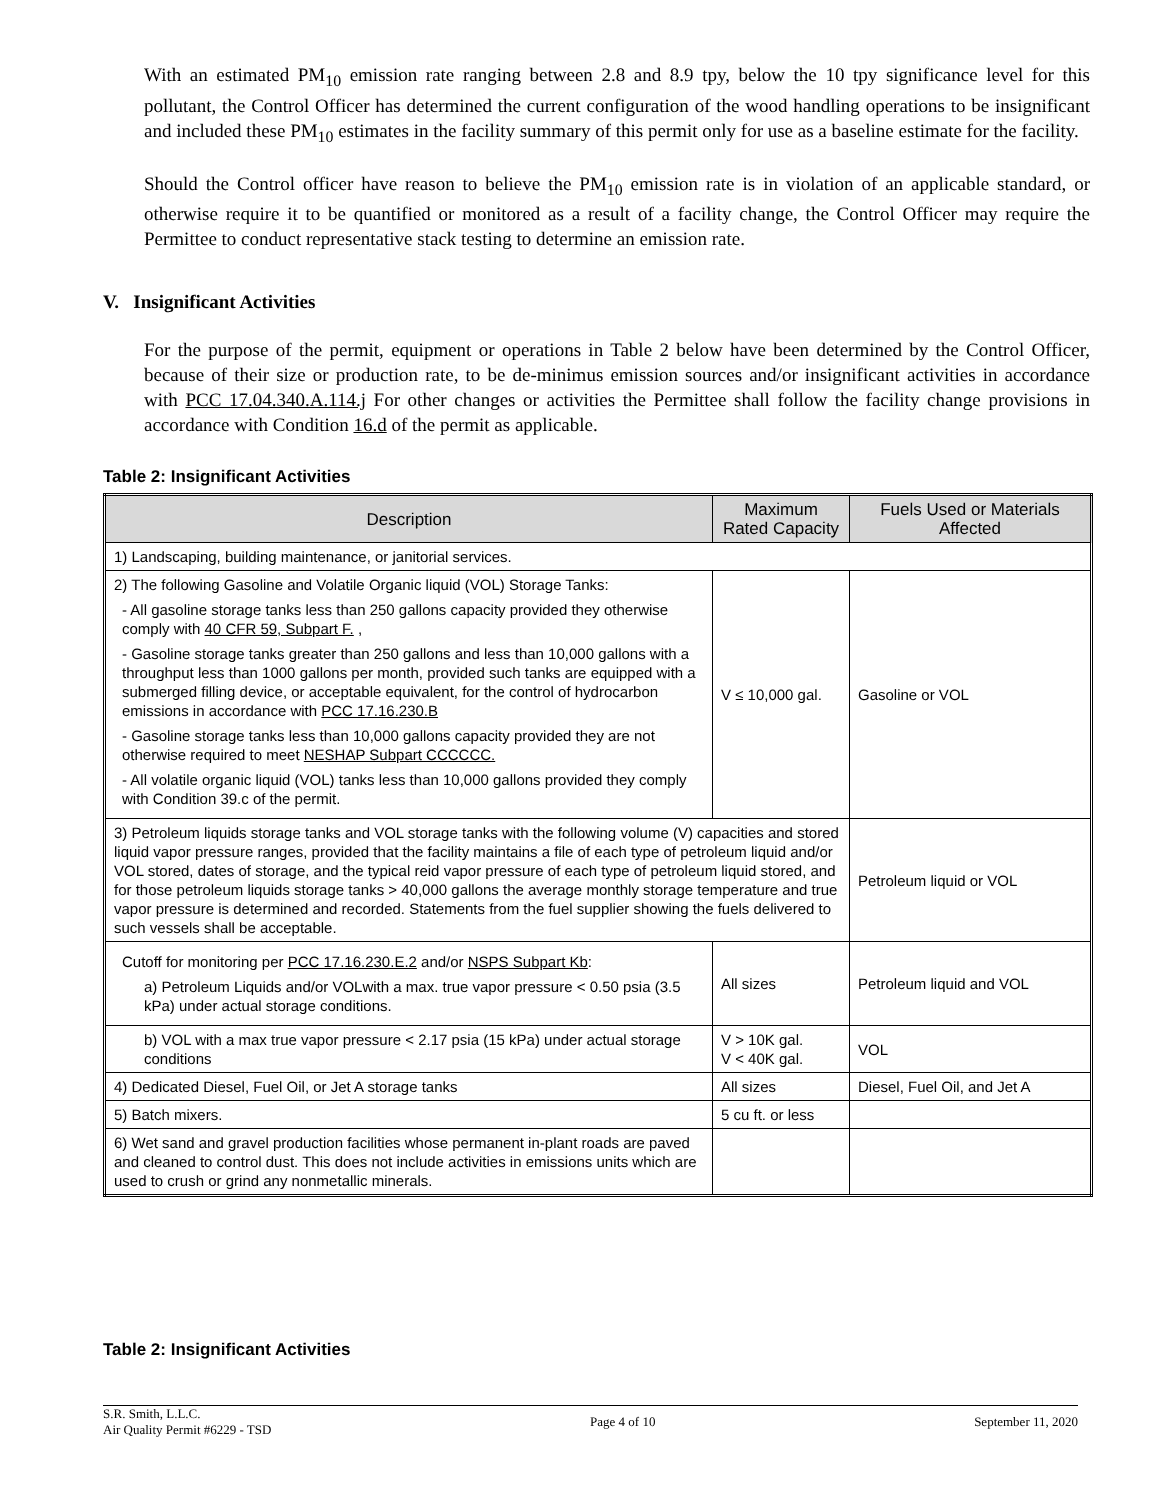With an estimated PM<sub>10</sub> emission rate ranging between 2.8 and 8.9 tpy, below the 10 tpy significance level for this pollutant, the Control Officer has determined the current configuration of the wood handling operations to be insignificant and included these PM<sub>10</sub> estimates in the facility summary of this permit only for use as a baseline estimate for the facility.
Should the Control officer have reason to believe the PM<sub>10</sub> emission rate is in violation of an applicable standard, or otherwise require it to be quantified or monitored as a result of a facility change, the Control Officer may require the Permittee to conduct representative stack testing to determine an emission rate.
V. Insignificant Activities
For the purpose of the permit, equipment or operations in Table 2 below have been determined by the Control Officer, because of their size or production rate, to be de-minimus emission sources and/or insignificant activities in accordance with PCC 17.04.340.A.114.j For other changes or activities the Permittee shall follow the facility change provisions in accordance with Condition 16.d of the permit as applicable.
Table 2: Insignificant Activities
| Description | Maximum Rated Capacity | Fuels Used or Materials Affected |
| --- | --- | --- |
| 1) Landscaping, building maintenance, or janitorial services. | | |
| 2) The following Gasoline and Volatile Organic liquid (VOL) Storage Tanks: - All gasoline storage tanks less than 250 gallons capacity provided they otherwise comply with 40 CFR 59, Subpart F. , - Gasoline storage tanks greater than 250 gallons and less than 10,000 gallons with a throughput less than 1000 gallons per month, provided such tanks are equipped with a submerged filling device, or acceptable equivalent, for the control of hydrocarbon emissions in accordance with PCC 17.16.230.B - Gasoline storage tanks less than 10,000 gallons capacity provided they are not otherwise required to meet NESHAP Subpart CCCCCC. - All volatile organic liquid (VOL) tanks less than 10,000 gallons provided they comply with Condition 39.c of the permit. | V ≤ 10,000 gal. | Gasoline or VOL |
| 3) Petroleum liquids storage tanks and VOL storage tanks with the following volume (V) capacities and stored liquid vapor pressure ranges, provided that the facility maintains a file of each type of petroleum liquid and/or VOL stored, dates of storage, and the typical reid vapor pressure of each type of petroleum liquid stored, and for those petroleum liquids storage tanks > 40,000 gallons the average monthly storage temperature and true vapor pressure is determined and recorded. Statements from the fuel supplier showing the fuels delivered to such vessels shall be acceptable. | | Petroleum liquid or VOL |
| Cutoff for monitoring per PCC 17.16.230.E.2 and/or NSPS Subpart Kb : a) Petroleum Liquids and/or VOLwith a max. true vapor pressure < 0.50 psia (3.5 kPa) under actual storage conditions. | All sizes | Petroleum liquid and VOL |
| b) VOL with a max true vapor pressure < 2.17 psia (15 kPa) under actual storage conditions | V > 10K gal. V < 40K gal. | VOL |
| 4) Dedicated Diesel, Fuel Oil, or Jet A storage tanks | All sizes | Diesel, Fuel Oil, and Jet A |
| 5) Batch mixers. | 5 cu ft. or less | |
| 6) Wet sand and gravel production facilities whose permanent in-plant roads are paved and cleaned to control dust. This does not include activities in emissions units which are used to crush or grind any nonmetallic minerals. | | |
Table 2: Insignificant Activities
S.R. Smith, L.L.C.
Air Quality Permit #6229 - TSD Page 4 of 10 September 11, 2020